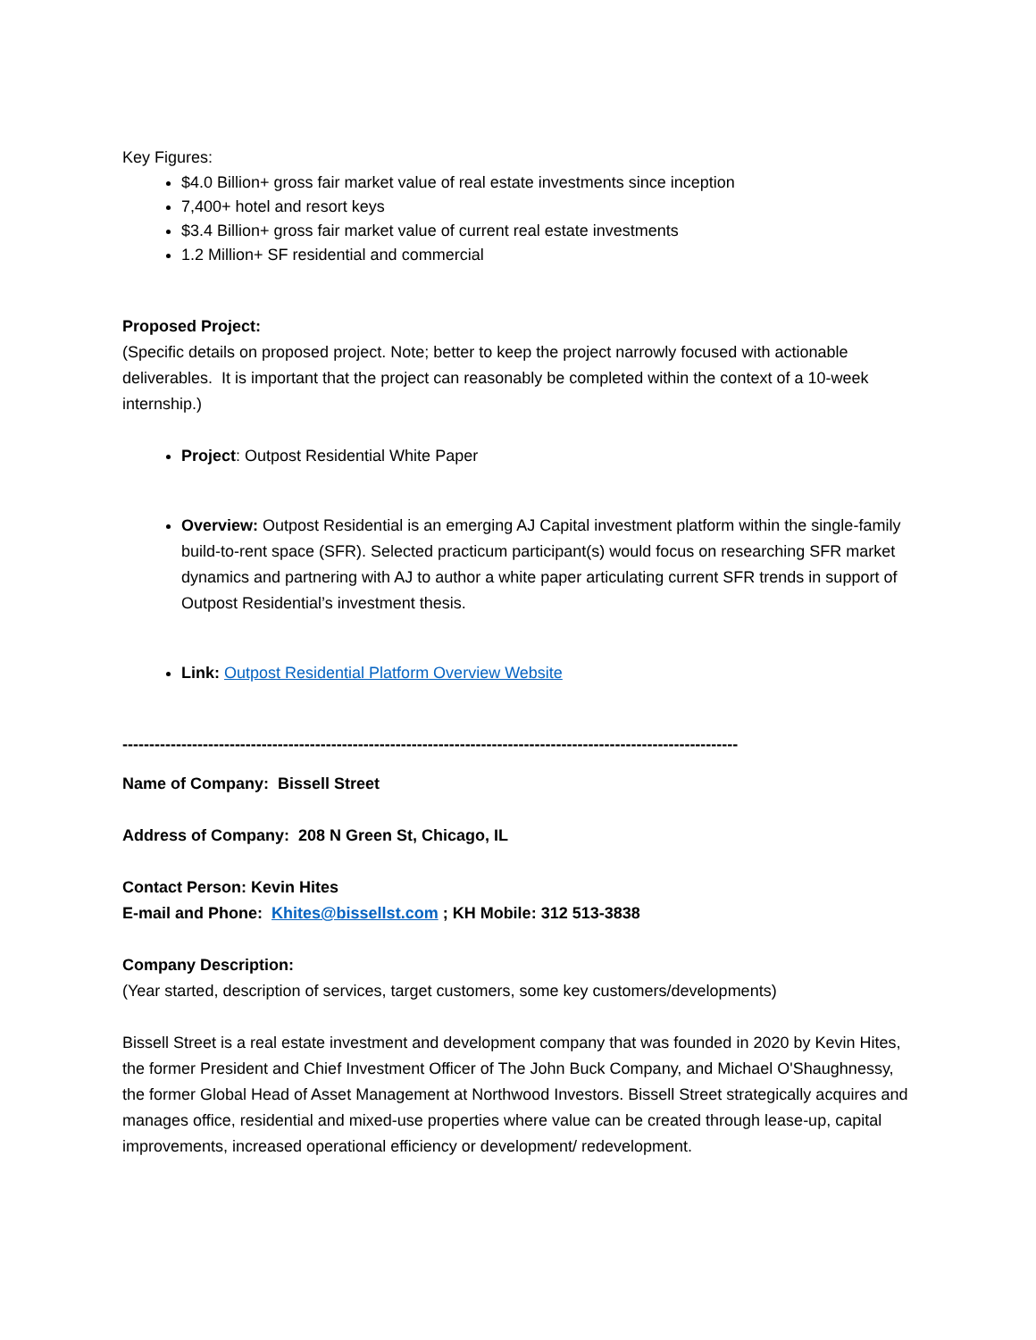Key Figures:
$4.0 Billion+ gross fair market value of real estate investments since inception
7,400+ hotel and resort keys
$3.4 Billion+ gross fair market value of current real estate investments
1.2 Million+ SF residential and commercial
Proposed Project:
(Specific details on proposed project. Note; better to keep the project narrowly focused with actionable deliverables. It is important that the project can reasonably be completed within the context of a 10-week internship.)
Project: Outpost Residential White Paper
Overview: Outpost Residential is an emerging AJ Capital investment platform within the single-family build-to-rent space (SFR). Selected practicum participant(s) would focus on researching SFR market dynamics and partnering with AJ to author a white paper articulating current SFR trends in support of Outpost Residential’s investment thesis.
Link: Outpost Residential Platform Overview Website
-------------------------------------------------------------------------------------------------------------------
Name of Company: Bissell Street
Address of Company: 208 N Green St, Chicago, IL
Contact Person: Kevin Hites
E-mail and Phone: Khites@bissellst.com ; KH Mobile: 312 513-3838
Company Description:
(Year started, description of services, target customers, some key customers/developments)
Bissell Street is a real estate investment and development company that was founded in 2020 by Kevin Hites, the former President and Chief Investment Officer of The John Buck Company, and Michael O'Shaughnessy, the former Global Head of Asset Management at Northwood Investors. Bissell Street strategically acquires and manages office, residential and mixed-use properties where value can be created through lease-up, capital improvements, increased operational efficiency or development/ redevelopment.